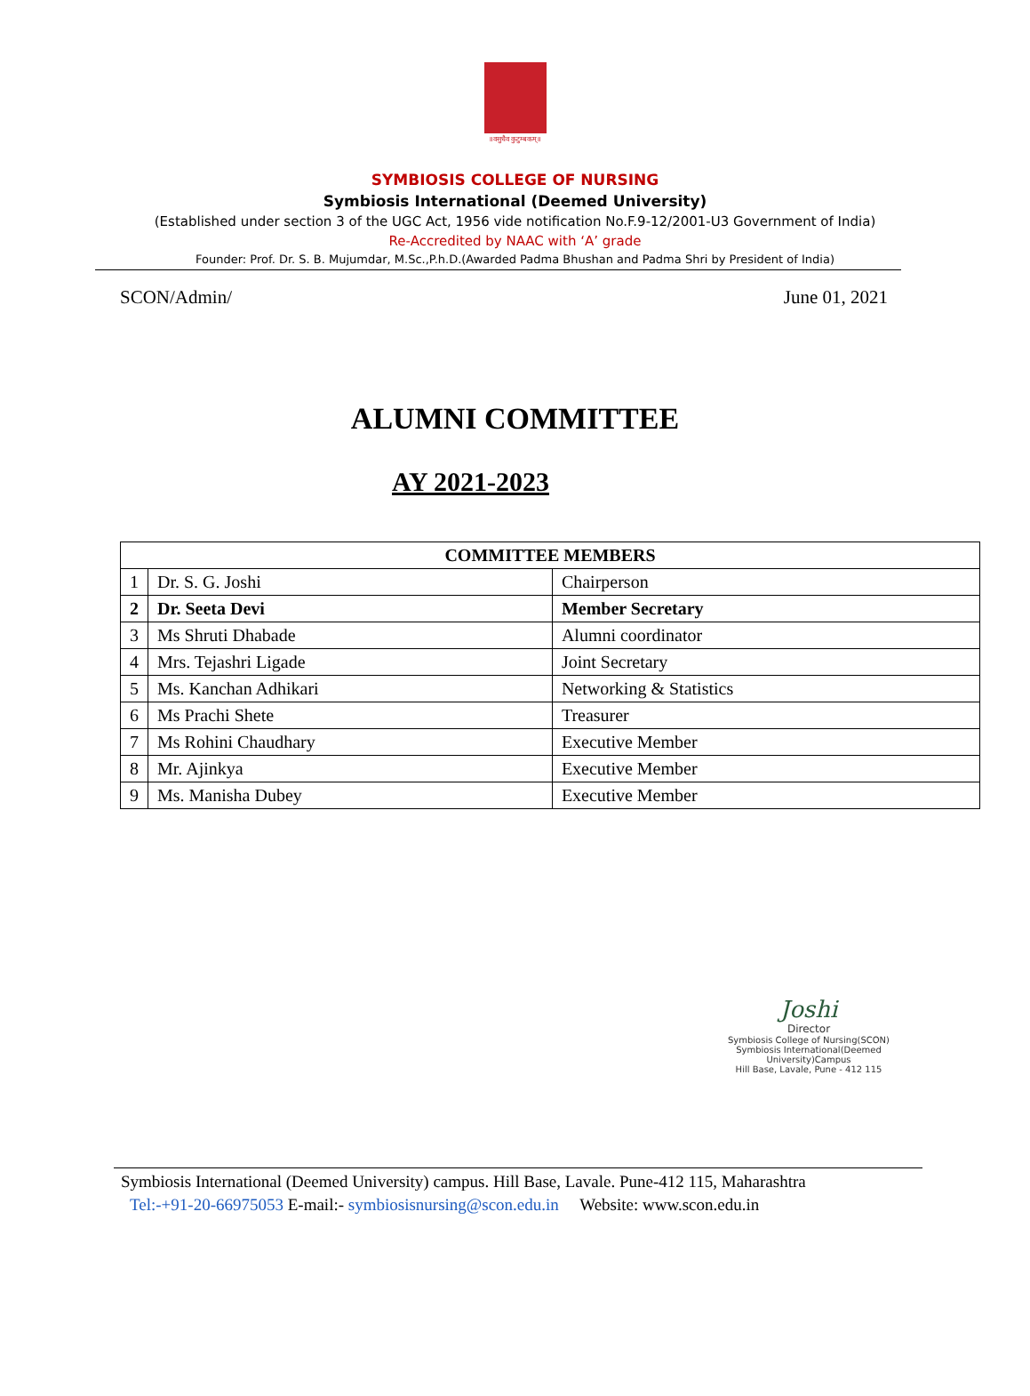॥वसुधैव कुटुम्बकम्॥
SYMBIOSIS COLLEGE OF NURSING
Symbiosis International (Deemed University)
(Established under section 3 of the UGC Act, 1956 vide notification No.F.9-12/2001-U3 Government of India)
Re-Accredited by NAAC with ‘A’ grade
Founder: Prof. Dr. S. B. Mujumdar, M.Sc.,P.h.D.(Awarded Padma Bhushan and Padma Shri by President of India)
SCON/Admin/ June 01, 2021
ALUMNI COMMITTEE
AY 2021-2023
| COMMITTEE MEMBERS | | |
| --- | --- | --- |
| 1 | Dr. S. G. Joshi | Chairperson |
| 2 | Dr. Seeta Devi | Member Secretary |
| 3 | Ms Shruti Dhabade | Alumni coordinator |
| 4 | Mrs. Tejashri Ligade | Joint Secretary |
| 5 | Ms. Kanchan Adhikari | Networking & Statistics |
| 6 | Ms Prachi Shete | Treasurer |
| 7 | Ms Rohini Chaudhary | Executive Member |
| 8 | Mr. Ajinkya | Executive Member |
| 9 | Ms. Manisha Dubey | Executive Member |
Joshi
Director
Symbiosis College of Nursing(SCON)
Symbiosis International(Deemed University)Campus
Hill Base, Lavale, Pune - 412 115
Symbiosis International (Deemed University) campus. Hill Base, Lavale. Pune-412 115, Maharashtra
Tel:-+91-20-66975053 E-mail:- symbiosisnursing@scon.edu.in Website: www.scon.edu.in